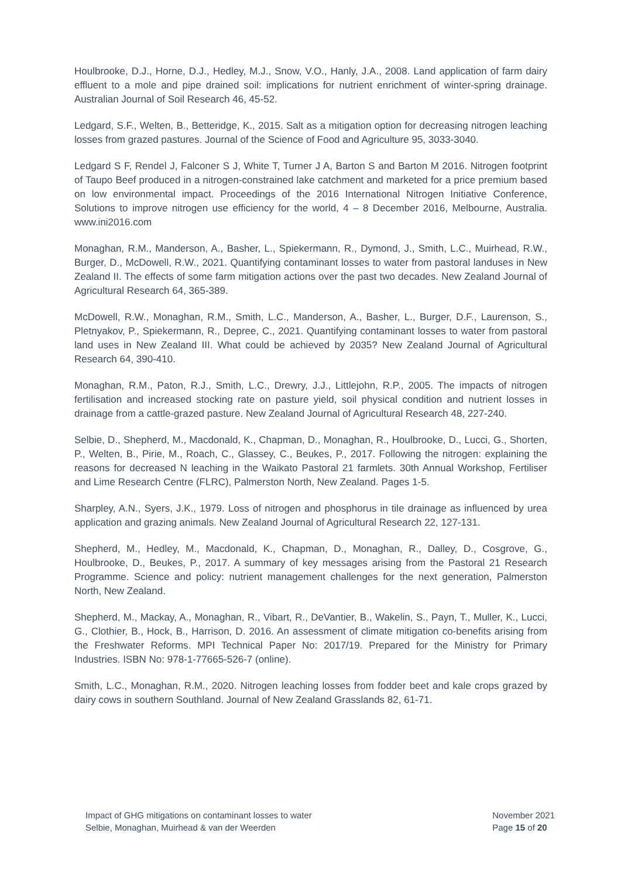Houlbrooke, D.J., Horne, D.J., Hedley, M.J., Snow, V.O., Hanly, J.A., 2008. Land application of farm dairy effluent to a mole and pipe drained soil: implications for nutrient enrichment of winter-spring drainage. Australian Journal of Soil Research 46, 45-52.
Ledgard, S.F., Welten, B., Betteridge, K., 2015. Salt as a mitigation option for decreasing nitrogen leaching losses from grazed pastures. Journal of the Science of Food and Agriculture 95, 3033-3040.
Ledgard S F, Rendel J, Falconer S J, White T, Turner J A, Barton S and Barton M 2016. Nitrogen footprint of Taupo Beef produced in a nitrogen-constrained lake catchment and marketed for a price premium based on low environmental impact. Proceedings of the 2016 International Nitrogen Initiative Conference, Solutions to improve nitrogen use efficiency for the world, 4 – 8 December 2016, Melbourne, Australia. www.ini2016.com
Monaghan, R.M., Manderson, A., Basher, L., Spiekermann, R., Dymond, J., Smith, L.C., Muirhead, R.W., Burger, D., McDowell, R.W., 2021. Quantifying contaminant losses to water from pastoral landuses in New Zealand II. The effects of some farm mitigation actions over the past two decades. New Zealand Journal of Agricultural Research 64, 365-389.
McDowell, R.W., Monaghan, R.M., Smith, L.C., Manderson, A., Basher, L., Burger, D.F., Laurenson, S., Pletnyakov, P., Spiekermann, R., Depree, C., 2021. Quantifying contaminant losses to water from pastoral land uses in New Zealand III. What could be achieved by 2035? New Zealand Journal of Agricultural Research 64, 390-410.
Monaghan, R.M., Paton, R.J., Smith, L.C., Drewry, J.J., Littlejohn, R.P., 2005. The impacts of nitrogen fertilisation and increased stocking rate on pasture yield, soil physical condition and nutrient losses in drainage from a cattle-grazed pasture. New Zealand Journal of Agricultural Research 48, 227-240.
Selbie, D., Shepherd, M., Macdonald, K., Chapman, D., Monaghan, R., Houlbrooke, D., Lucci, G., Shorten, P., Welten, B., Pirie, M., Roach, C., Glassey, C., Beukes, P., 2017. Following the nitrogen: explaining the reasons for decreased N leaching in the Waikato Pastoral 21 farmlets. 30th Annual Workshop, Fertiliser and Lime Research Centre (FLRC), Palmerston North, New Zealand. Pages 1-5.
Sharpley, A.N., Syers, J.K., 1979. Loss of nitrogen and phosphorus in tile drainage as influenced by urea application and grazing animals. New Zealand Journal of Agricultural Research 22, 127-131.
Shepherd, M., Hedley, M., Macdonald, K., Chapman, D., Monaghan, R., Dalley, D., Cosgrove, G., Houlbrooke, D., Beukes, P., 2017. A summary of key messages arising from the Pastoral 21 Research Programme. Science and policy: nutrient management challenges for the next generation, Palmerston North, New Zealand.
Shepherd, M., Mackay, A., Monaghan, R., Vibart, R., DeVantier, B., Wakelin, S., Payn, T., Muller, K., Lucci, G., Clothier, B., Hock, B., Harrison, D. 2016. An assessment of climate mitigation co-benefits arising from the Freshwater Reforms. MPI Technical Paper No: 2017/19. Prepared for the Ministry for Primary Industries. ISBN No: 978-1-77665-526-7 (online).
Smith, L.C., Monaghan, R.M., 2020. Nitrogen leaching losses from fodder beet and kale crops grazed by dairy cows in southern Southland. Journal of New Zealand Grasslands 82, 61-71.
Impact of GHG mitigations on contaminant losses to water
Selbie, Monaghan, Muirhead & van der Weerden
November 2021
Page 15 of 20